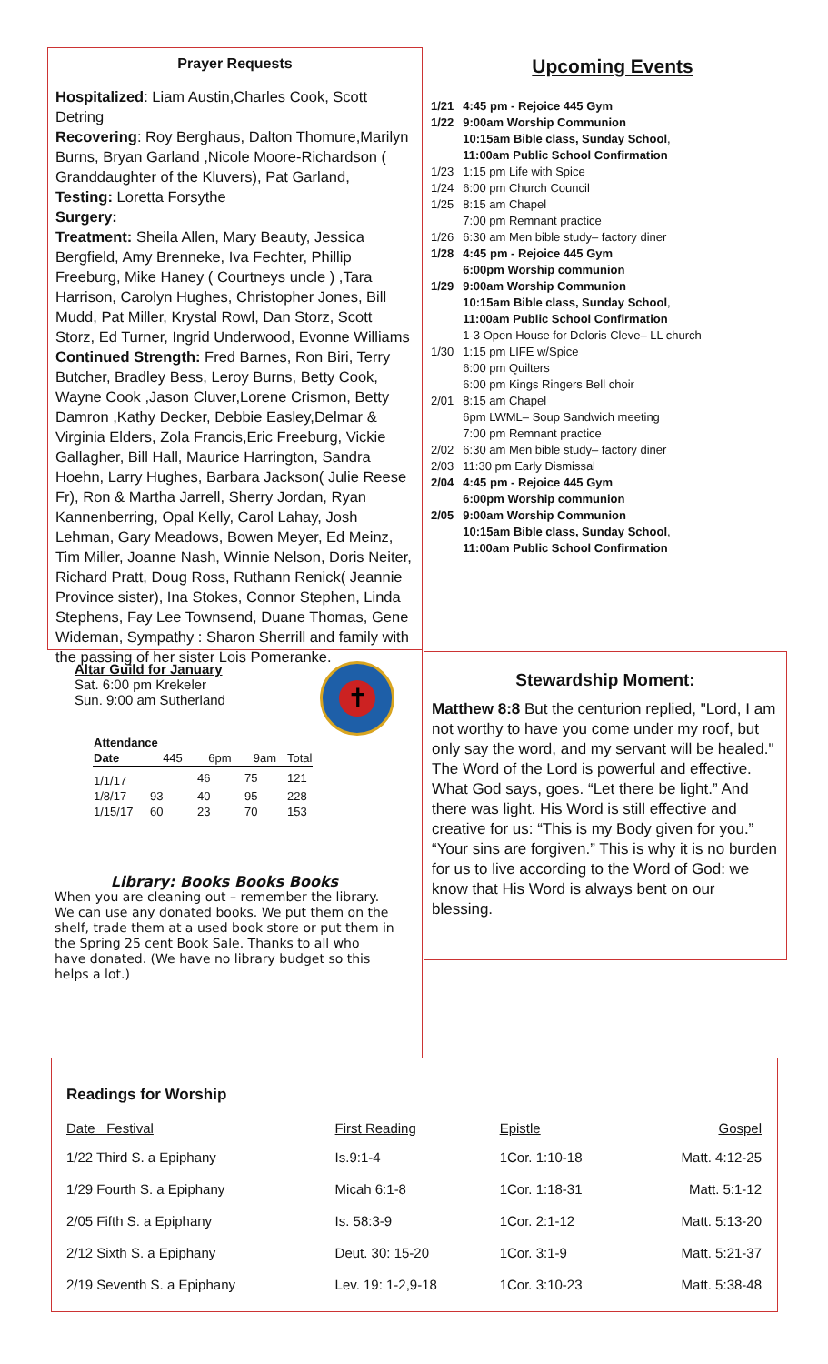Prayer Requests
Hospitalized: Liam Austin,Charles Cook, Scott Detring
Recovering: Roy Berghaus, Dalton Thomure,Marilyn Burns, Bryan Garland ,Nicole Moore-Richardson ( Granddaughter of the Kluvers), Pat Garland,
Testing: Loretta Forsythe
Surgery:
Treatment: Sheila Allen, Mary Beauty, Jessica Bergfield, Amy Brenneke, Iva Fechter, Phillip Freeburg, Mike Haney ( Courtneys uncle ) ,Tara Harrison, Carolyn Hughes, Christopher Jones, Bill Mudd, Pat Miller, Krystal Rowl, Dan Storz, Scott Storz, Ed Turner, Ingrid Underwood, Evonne Williams
Continued Strength: Fred Barnes, Ron Biri, Terry Butcher, Bradley Bess, Leroy Burns, Betty Cook, Wayne Cook ,Jason Cluver,Lorene Crismon, Betty Damron ,Kathy Decker, Debbie Easley,Delmar & Virginia Elders, Zola Francis,Eric Freeburg, Vickie Gallagher, Bill Hall, Maurice Harrington, Sandra Hoehn, Larry Hughes, Barbara Jackson( Julie Reese Fr), Ron & Martha Jarrell, Sherry Jordan, Ryan Kannenberring, Opal Kelly, Carol Lahay, Josh Lehman, Gary Meadows, Bowen Meyer, Ed Meinz, Tim Miller, Joanne Nash, Winnie Nelson, Doris Neiter, Richard Pratt, Doug Ross, Ruthann Renick( Jeannie Province sister), Ina Stokes, Connor Stephen, Linda Stephens, Fay Lee Townsend, Duane Thomas, Gene Wideman, Sympathy : Sharon Sherrill and family with the passing of her sister Lois Pomeranke.
Upcoming Events
| 1/21 | 4:45 pm - Rejoice 445 Gym |
| 1/22 | 9:00am Worship Communion 10:15am Bible class, Sunday School , 11:00am Public School Confirmation |
| 1/23 | 1:15 pm Life with Spice |
| 1/24 | 6:00 pm Church Council |
| 1/25 | 8:15 am Chapel 7:00 pm Remnant practice |
| 1/26 | 6:30 am Men bible study– factory diner |
| 1/28 | 4:45 pm - Rejoice 445 Gym 6:00pm Worship communion |
| 1/29 | 9:00am Worship Communion 10:15am Bible class, Sunday School , 11:00am Public School Confirmation 1-3 Open House for Deloris Cleve– LL church |
| 1/30 | 1:15 pm LIFE w/Spice 6:00 pm Quilters 6:00 pm Kings Ringers Bell choir |
| 2/01 | 8:15 am Chapel 6pm LWML– Soup Sandwich meeting 7:00 pm Remnant practice |
| 2/02 | 6:30 am Men bible study– factory diner |
| 2/03 | 11:30 pm Early Dismissal |
| 2/04 | 4:45 pm - Rejoice 445 Gym 6:00pm Worship communion |
| 2/05 | 9:00am Worship Communion 10:15am Bible class, Sunday School , 11:00am Public School Confirmation |
✝
Altar Guild for January
Sat. 6:00 pm Krekeler
Sun. 9:00 am Sutherland
| Attendance | | | | |
| --- | --- | --- | --- | --- |
| Date | 445 | 6pm | 9am | Total |
| 1/1/17 | | 46 | 75 | 121 |
| 1/8/17 | 93 | 40 | 95 | 228 |
| 1/15/17 | 60 | 23 | 70 | 153 |
Library: Books Books Books
When you are cleaning out – remember the library. We can use any donated books. We put them on the shelf, trade them at a used book store or put them in the Spring 25 cent Book Sale. Thanks to all who have donated. (We have no library budget so this helps a lot.)
Stewardship Moment:
Matthew 8:8 But the centurion replied, "Lord, I am not worthy to have you come under my roof, but only say the word, and my servant will be healed." The Word of the Lord is powerful and effective. What God says, goes. “Let there be light.” And there was light. His Word is still effective and creative for us: “This is my Body given for you.” “Your sins are forgiven.” This is why it is no burden for us to live according to the Word of God: we know that His Word is always bent on our blessing.
Readings for Worship
| Date Festival | First Reading | Epistle | Gospel |
| --- | --- | --- | --- |
| 1/22 Third S. a Epiphany | Is.9:1-4 | 1Cor. 1:10-18 | Matt. 4:12-25 |
| 1/29 Fourth S. a Epiphany | Micah 6:1-8 | 1Cor. 1:18-31 | Matt. 5:1-12 |
| 2/05 Fifth S. a Epiphany | Is. 58:3-9 | 1Cor. 2:1-12 | Matt. 5:13-20 |
| 2/12 Sixth S. a Epiphany | Deut. 30: 15-20 | 1Cor. 3:1-9 | Matt. 5:21-37 |
| 2/19 Seventh S. a Epiphany | Lev. 19: 1-2,9-18 | 1Cor. 3:10-23 | Matt. 5:38-48 |